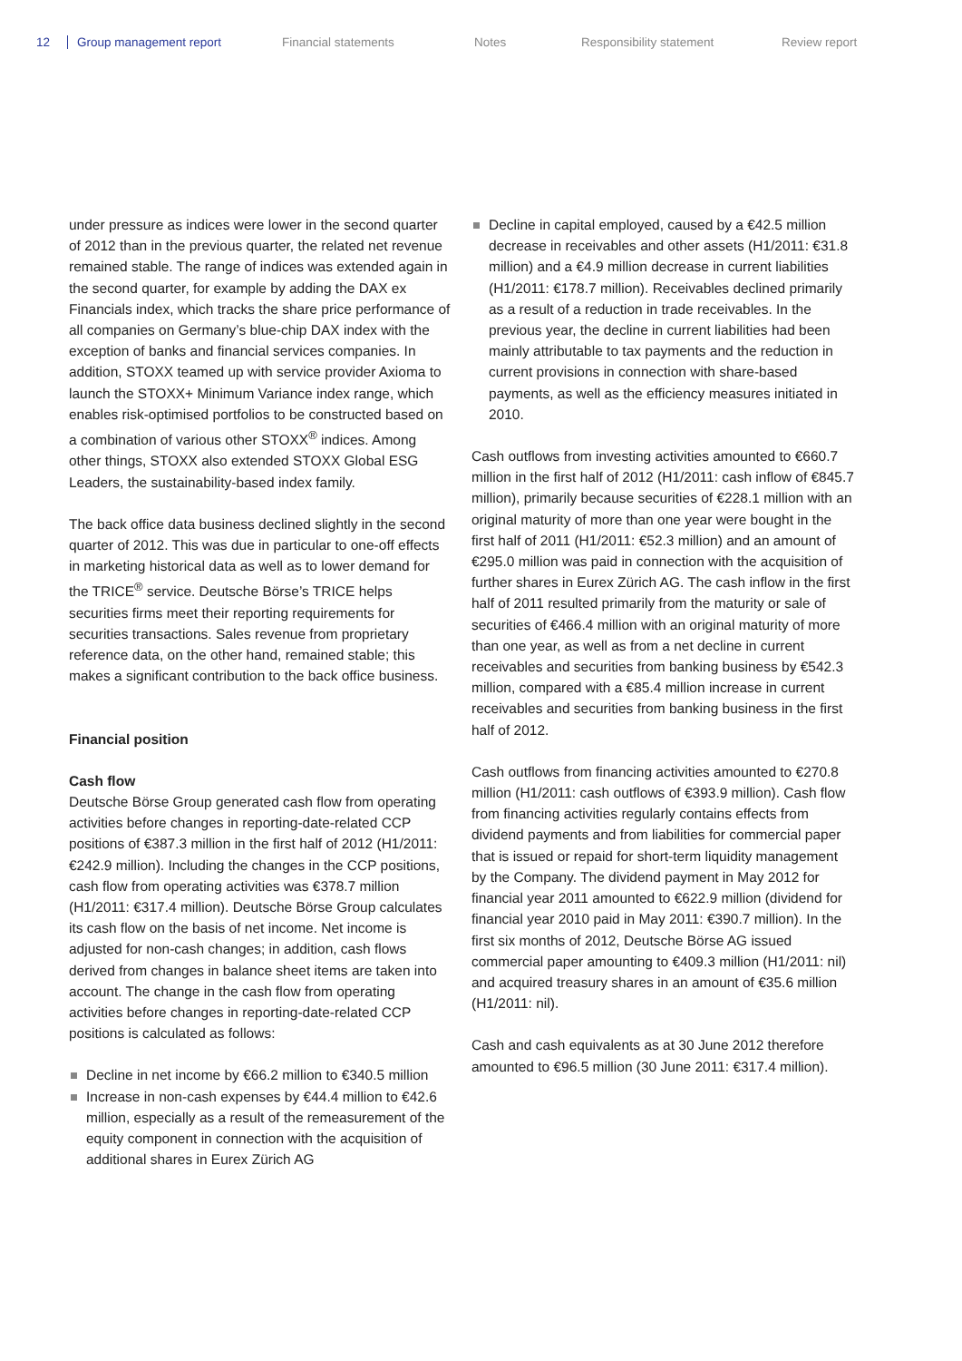12 Group management report Financial statements Notes Responsibility statement Review report
under pressure as indices were lower in the second quarter of 2012 than in the previous quarter, the related net revenue remained stable. The range of indices was extended again in the second quarter, for example by adding the DAX ex Financials index, which tracks the share price performance of all companies on Germany’s blue-chip DAX index with the exception of banks and financial services companies. In addition, STOXX teamed up with service provider Axioma to launch the STOXX+ Minimum Variance index range, which enables risk-optimised portfolios to be constructed based on a combination of various other STOXX<sup>®</sup> indices. Among other things, STOXX also extended STOXX Global ESG Leaders, the sustainability-based index family.
The back office data business declined slightly in the second quarter of 2012. This was due in particular to one-off effects in marketing historical data as well as to lower demand for the TRICE<sup>®</sup> service. Deutsche Börse’s TRICE helps securities firms meet their reporting requirements for securities transactions. Sales revenue from proprietary reference data, on the other hand, remained stable; this makes a significant contribution to the back office business.
Financial position
Cash flow
Deutsche Börse Group generated cash flow from operating activities before changes in reporting-date-related CCP positions of €387.3 million in the first half of 2012 (H1/2011: €242.9 million). Including the changes in the CCP positions, cash flow from operating activities was €378.7 million (H1/2011: €317.4 million). Deutsche Börse Group calculates its cash flow on the basis of net income. Net income is adjusted for non-cash changes; in addition, cash flows derived from changes in balance sheet items are taken into account. The change in the cash flow from operating activities before changes in reporting-date-related CCP positions is calculated as follows:
Decline in net income by €66.2 million to €340.5 million
Increase in non-cash expenses by €44.4 million to €42.6 million, especially as a result of the remeasurement of the equity component in connection with the acquisition of additional shares in Eurex Zürich AG
Decline in capital employed, caused by a €42.5 million decrease in receivables and other assets (H1/2011: €31.8 million) and a €4.9 million decrease in current liabilities (H1/2011: €178.7 million). Receivables declined primarily as a result of a reduction in trade receivables. In the previous year, the decline in current liabilities had been mainly attributable to tax payments and the reduction in current provisions in connection with share-based payments, as well as the efficiency measures initiated in 2010.
Cash outflows from investing activities amounted to €660.7 million in the first half of 2012 (H1/2011: cash inflow of €845.7 million), primarily because securities of €228.1 million with an original maturity of more than one year were bought in the first half of 2011 (H1/2011: €52.3 million) and an amount of €295.0 million was paid in connection with the acquisition of further shares in Eurex Zürich AG. The cash inflow in the first half of 2011 resulted primarily from the maturity or sale of securities of €466.4 million with an original maturity of more than one year, as well as from a net decline in current receivables and securities from banking business by €542.3 million, compared with a €85.4 million increase in current receivables and securities from banking business in the first half of 2012.
Cash outflows from financing activities amounted to €270.8 million (H1/2011: cash outflows of €393.9 million). Cash flow from financing activities regularly contains effects from dividend payments and from liabilities for commercial paper that is issued or repaid for short-term liquidity management by the Company. The dividend payment in May 2012 for financial year 2011 amounted to €622.9 million (dividend for financial year 2010 paid in May 2011: €390.7 million). In the first six months of 2012, Deutsche Börse AG issued commercial paper amounting to €409.3 million (H1/2011: nil) and acquired treasury shares in an amount of €35.6 million (H1/2011: nil).
Cash and cash equivalents as at 30 June 2012 therefore amounted to €96.5 million (30 June 2011: €317.4 million).